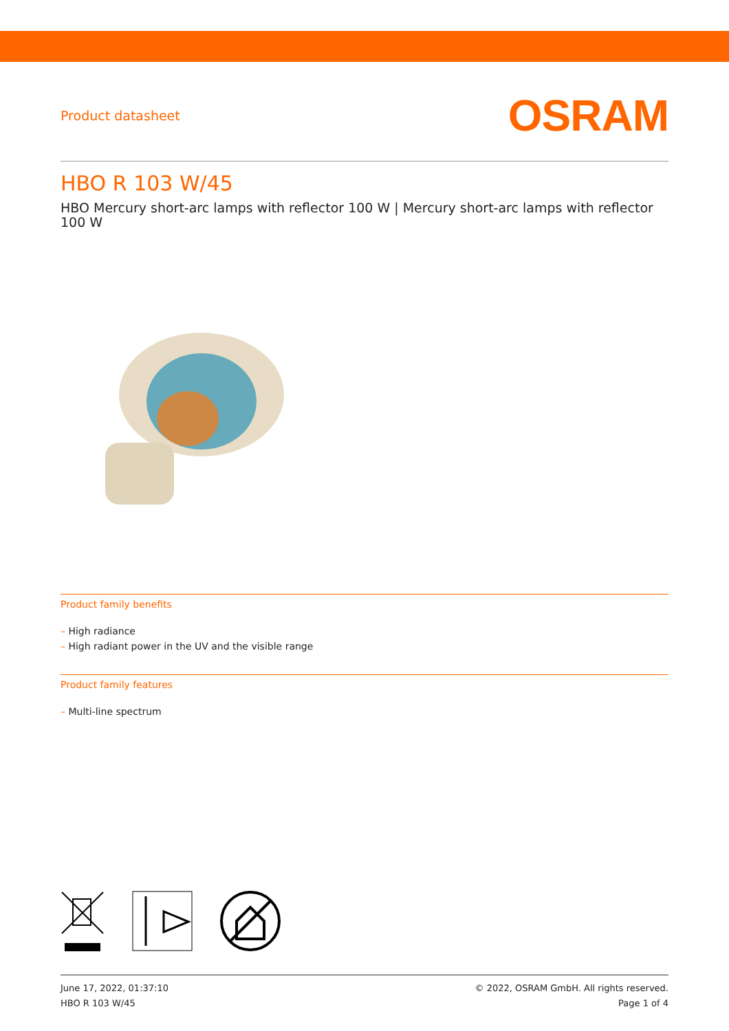Product datasheet OSRAM
HBO R 103 W/45
HBO Mercury short-arc lamps with reflector 100 W | Mercury short-arc lamps with reflector 100 W
Product family benefits
– High radiance
– High radiant power in the UV and the visible range
Product family features
– Multi-line spectrum
June 17, 2022, 01:37:10
HBO R 103 W/45
© 2022, OSRAM GmbH. All rights reserved.
Page 1 of 4